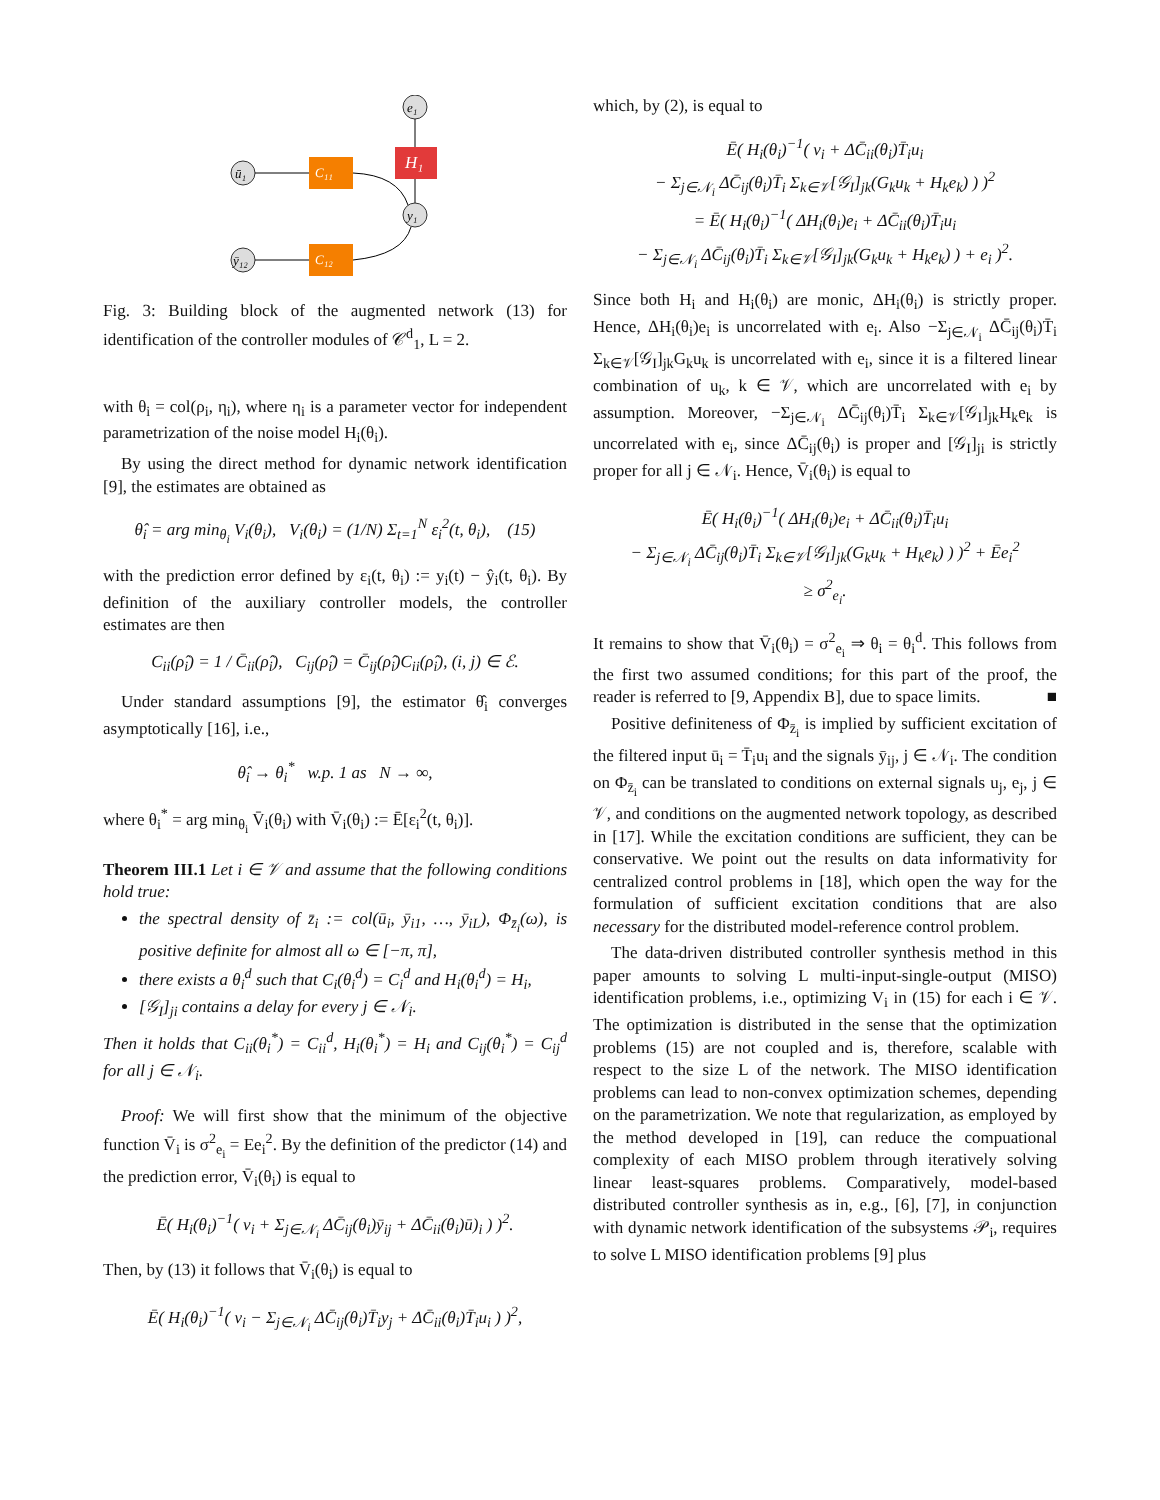e₁
H₁
y₁
ū₁
C₁₁
ȳ₁₂
C₁₂
Fig. 3: Building block of the augmented network (13) for identification of the controller modules of 𝒞<sup>d</sup><sub>1</sub>, L = 2.
with θ<sub>i</sub> = col(ρ<sub>i</sub>, η<sub>i</sub>), where η<sub>i</sub> is a parameter vector for independent parametrization of the noise model H<sub>i</sub>(θ<sub>i</sub>).
By using the direct method for dynamic network identification [9], the estimates are obtained as
θ̂<sub>i</sub> = arg min<sub>θ<sub>i</sub></sub> V<sub>i</sub>(θ<sub>i</sub>), V<sub>i</sub>(θ<sub>i</sub>) = (1/N) Σ<sub>t=1</sub><sup>N</sup> ε<sub>i</sub><sup>2</sup>(t, θ<sub>i</sub>), (15)
with the prediction error defined by ε<sub>i</sub>(t, θ<sub>i</sub>) := y<sub>i</sub>(t) − ŷ<sub>i</sub>(t, θ<sub>i</sub>). By definition of the auxiliary controller models, the controller estimates are then
C<sub>ii</sub>(ρ̂<sub>i</sub>) = 1 / C̄<sub>ii</sub>(ρ̂<sub>i</sub>), C<sub>ij</sub>(ρ̂<sub>i</sub>) = C̄<sub>ij</sub>(ρ̂<sub>i</sub>)C<sub>ii</sub>(ρ̂<sub>i</sub>), (i, j) ∈ ℰ.
Under standard assumptions [9], the estimator θ̂<sub>i</sub> converges asymptotically [16], i.e.,
θ̂<sub>i</sub> → θ<sub>i</sub><sup>*</sup> w.p. 1 as N → ∞,
where θ<sub>i</sub><sup>*</sup> = arg min<sub>θ<sub>i</sub></sub> V̄<sub>i</sub>(θ<sub>i</sub>) with V̄<sub>i</sub>(θ<sub>i</sub>) := Ē[ε<sub>i</sub><sup>2</sup>(t, θ<sub>i</sub>)].
Theorem III.1 Let i ∈ 𝒱 and assume that the following conditions hold true:
the spectral density of z̄<sub>i</sub> := col(ū<sub>i</sub>, ȳ<sub>i1</sub>, …, ȳ<sub>iL</sub>), Φ<sub>z̄<sub>i</sub></sub>(ω), is positive definite for almost all ω ∈ [−π, π],
there exists a θ<sub>i</sub><sup>d</sup> such that C<sub>i</sub>(θ<sub>i</sub><sup>d</sup>) = C<sub>i</sub><sup>d</sup> and H<sub>i</sub>(θ<sub>i</sub><sup>d</sup>) = H<sub>i</sub>,
[𝒢<sub>I</sub>]<sub>ji</sub> contains a delay for every j ∈ 𝒩<sub>i</sub>.
Then it holds that C<sub>ii</sub>(θ<sub>i</sub><sup>*</sup>) = C<sub>ii</sub><sup>d</sup>, H<sub>i</sub>(θ<sub>i</sub><sup>*</sup>) = H<sub>i</sub> and C<sub>ij</sub>(θ<sub>i</sub><sup>*</sup>) = C<sub>ij</sub><sup>d</sup> for all j ∈ 𝒩<sub>i</sub>.
Proof: We will first show that the minimum of the objective function V̄<sub>i</sub> is σ<sup>2</sup><sub>e<sub>i</sub></sub> = Ee<sub>i</sub><sup>2</sup>. By the definition of the predictor (14) and the prediction error, V̄<sub>i</sub>(θ<sub>i</sub>) is equal to
Ē( H<sub>i</sub>(θ<sub>i</sub>)<sup>−1</sup>( v<sub>i</sub> + Σ<sub>j∈𝒩<sub>i</sub></sub> ΔC̄<sub>ij</sub>(θ<sub>i</sub>)ȳ<sub>ij</sub> + ΔC̄<sub>ii</sub>(θ<sub>i</sub>)ū)<sub>i</sub> ) )<sup>2</sup>.
Then, by (13) it follows that V̄<sub>i</sub>(θ<sub>i</sub>) is equal to
Ē( H<sub>i</sub>(θ<sub>i</sub>)<sup>−1</sup>( v<sub>i</sub> − Σ<sub>j∈𝒩<sub>i</sub></sub> ΔC̄<sub>ij</sub>(θ<sub>i</sub>)T̄<sub>i</sub>y<sub>j</sub> + ΔC̄<sub>ii</sub>(θ<sub>i</sub>)T̄<sub>i</sub>u<sub>i</sub> ) )<sup>2</sup>,
which, by (2), is equal to
Ē( H<sub>i</sub>(θ<sub>i</sub>)<sup>−1</sup>( v<sub>i</sub> + ΔC̄<sub>ii</sub>(θ<sub>i</sub>)T̄<sub>i</sub>u<sub>i</sub>
− Σ<sub>j∈𝒩<sub>i</sub></sub> ΔC̄<sub>ij</sub>(θ<sub>i</sub>)T̄<sub>i</sub> Σ<sub>k∈𝒱</sub>[𝒢<sub>I</sub>]<sub>jk</sub>(G<sub>k</sub>u<sub>k</sub> + H<sub>k</sub>e<sub>k</sub>) ) )<sup>2</sup>
= Ē( H<sub>i</sub>(θ<sub>i</sub>)<sup>−1</sup>( ΔH<sub>i</sub>(θ<sub>i</sub>)e<sub>i</sub> + ΔC̄<sub>ii</sub>(θ<sub>i</sub>)T̄<sub>i</sub>u<sub>i</sub>
− Σ<sub>j∈𝒩<sub>i</sub></sub> ΔC̄<sub>ij</sub>(θ<sub>i</sub>)T̄<sub>i</sub> Σ<sub>k∈𝒱</sub>[𝒢<sub>I</sub>]<sub>jk</sub>(G<sub>k</sub>u<sub>k</sub> + H<sub>k</sub>e<sub>k</sub>) ) + e<sub>i</sub> )<sup>2</sup>.
Since both H<sub>i</sub> and H<sub>i</sub>(θ<sub>i</sub>) are monic, ΔH<sub>i</sub>(θ<sub>i</sub>) is strictly proper. Hence, ΔH<sub>i</sub>(θ<sub>i</sub>)e<sub>i</sub> is uncorrelated with e<sub>i</sub>. Also −Σ<sub>j∈𝒩<sub>i</sub></sub> ΔC̄<sub>ij</sub>(θ<sub>i</sub>)T̄<sub>i</sub> Σ<sub>k∈𝒱</sub>[𝒢<sub>I</sub>]<sub>jk</sub>G<sub>k</sub>u<sub>k</sub> is uncorrelated with e<sub>i</sub>, since it is a filtered linear combination of u<sub>k</sub>, k ∈ 𝒱, which are uncorrelated with e<sub>i</sub> by assumption. Moreover, −Σ<sub>j∈𝒩<sub>i</sub></sub> ΔC̄<sub>ij</sub>(θ<sub>i</sub>)T̄<sub>i</sub> Σ<sub>k∈𝒱</sub>[𝒢<sub>I</sub>]<sub>jk</sub>H<sub>k</sub>e<sub>k</sub> is uncorrelated with e<sub>i</sub>, since ΔC̄<sub>ij</sub>(θ<sub>i</sub>) is proper and [𝒢<sub>I</sub>]<sub>ji</sub> is strictly proper for all j ∈ 𝒩<sub>i</sub>. Hence, V̄<sub>i</sub>(θ<sub>i</sub>) is equal to
Ē( H<sub>i</sub>(θ<sub>i</sub>)<sup>−1</sup>( ΔH<sub>i</sub>(θ<sub>i</sub>)e<sub>i</sub> + ΔC̄<sub>ii</sub>(θ<sub>i</sub>)T̄<sub>i</sub>u<sub>i</sub>
− Σ<sub>j∈𝒩<sub>i</sub></sub> ΔC̄<sub>ij</sub>(θ<sub>i</sub>)T̄<sub>i</sub> Σ<sub>k∈𝒱</sub>[𝒢<sub>I</sub>]<sub>jk</sub>(G<sub>k</sub>u<sub>k</sub> + H<sub>k</sub>e<sub>k</sub>) ) )<sup>2</sup> + Ēe<sub>i</sub><sup>2</sup>
≥ σ<sup>2</sup><sub>e<sub>i</sub></sub>.
It remains to show that V̄<sub>i</sub>(θ<sub>i</sub>) = σ<sup>2</sup><sub>e<sub>i</sub></sub> ⇒ θ<sub>i</sub> = θ<sub>i</sub><sup>d</sup>. This follows from the first two assumed conditions; for this part of the proof, the reader is referred to [9, Appendix B], due to space limits. ■
Positive definiteness of Φ<sub>z̄<sub>i</sub></sub> is implied by sufficient excitation of the filtered input ū<sub>i</sub> = T̄<sub>i</sub>u<sub>i</sub> and the signals ȳ<sub>ij</sub>, j ∈ 𝒩<sub>i</sub>. The condition on Φ<sub>z̄<sub>i</sub></sub> can be translated to conditions on external signals u<sub>j</sub>, e<sub>j</sub>, j ∈ 𝒱, and conditions on the augmented network topology, as described in [17]. While the excitation conditions are sufficient, they can be conservative. We point out the results on data informativity for centralized control problems in [18], which open the way for the formulation of sufficient excitation conditions that are also necessary for the distributed model-reference control problem.
The data-driven distributed controller synthesis method in this paper amounts to solving L multi-input-single-output (MISO) identification problems, i.e., optimizing V<sub>i</sub> in (15) for each i ∈ 𝒱. The optimization is distributed in the sense that the optimization problems (15) are not coupled and is, therefore, scalable with respect to the size L of the network. The MISO identification problems can lead to non-convex optimization schemes, depending on the parametrization. We note that regularization, as employed by the method developed in [19], can reduce the compuational complexity of each MISO problem through iteratively solving linear least-squares problems. Comparatively, model-based distributed controller synthesis as in, e.g., [6], [7], in conjunction with dynamic network identification of the subsystems 𝒫<sub>i</sub>, requires to solve L MISO identification problems [9] plus